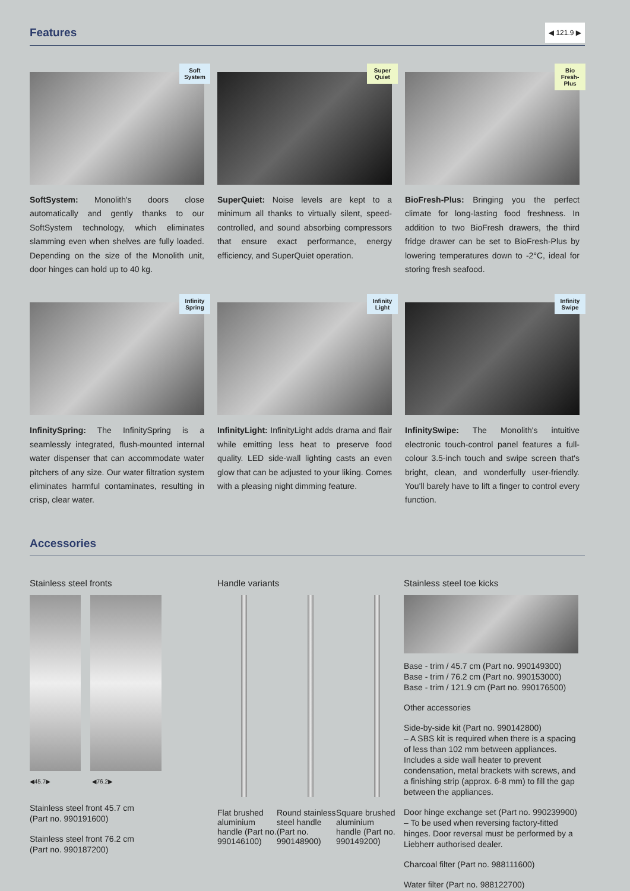Features
◀ 121.9 ▶
Soft System
SoftSystem: Monolith's doors close automatically and gently thanks to our SoftSystem technology, which eliminates slamming even when shelves are fully loaded. Depending on the size of the Monolith unit, door hinges can hold up to 40 kg.
Super Quiet
SuperQuiet: Noise levels are kept to a minimum all thanks to virtually silent, speed-controlled, and sound absorbing compressors that ensure exact performance, energy efficiency, and SuperQuiet operation.
Bio Fresh-Plus
BioFresh-Plus: Bringing you the perfect climate for long-lasting food freshness. In addition to two BioFresh drawers, the third fridge drawer can be set to BioFresh-Plus by lowering temperatures down to -2°C, ideal for storing fresh seafood.
Infinity Spring
InfinitySpring: The InfinitySpring is a seamlessly integrated, flush-mounted internal water dispenser that can accommodate water pitchers of any size. Our water filtration system eliminates harmful contaminates, resulting in crisp, clear water.
Infinity Light
InfinityLight: InfinityLight adds drama and flair while emitting less heat to preserve food quality. LED side-wall lighting casts an even glow that can be adjusted to your liking. Comes with a pleasing night dimming feature.
Infinity Swipe
InfinitySwipe: The Monolith's intuitive electronic touch-control panel features a full-colour 3.5-inch touch and swipe screen that's bright, clean, and wonderfully user-friendly. You'll barely have to lift a finger to control every function.
Accessories
Stainless steel fronts
◀45.7▶ ◀76.2▶
Stainless steel front 45.7 cm
(Part no. 990191600)
Stainless steel front 76.2 cm
(Part no. 990187200)
Handle variants
Flat brushed aluminium handle (Part no. 990146100)
Round stainless steel handle (Part no. 990148900)
Square brushed aluminium handle (Part no. 990149200)
Stainless steel toe kicks
Base - trim / 45.7 cm (Part no. 990149300)
Base - trim / 76.2 cm (Part no. 990153000)
Base - trim / 121.9 cm (Part no. 990176500)
Other accessories
Side-by-side kit (Part no. 990142800)
– A SBS kit is required when there is a spacing of less than 102 mm between appliances. Includes a side wall heater to prevent condensation, metal brackets with screws, and a finishing strip (approx. 6-8 mm) to fill the gap between the appliances.
Door hinge exchange set (Part no. 990239900)
– To be used when reversing factory-fitted hinges. Door reversal must be performed by a Liebherr authorised dealer.
Charcoal filter (Part no. 988111600)
Water filter (Part no. 988122700)